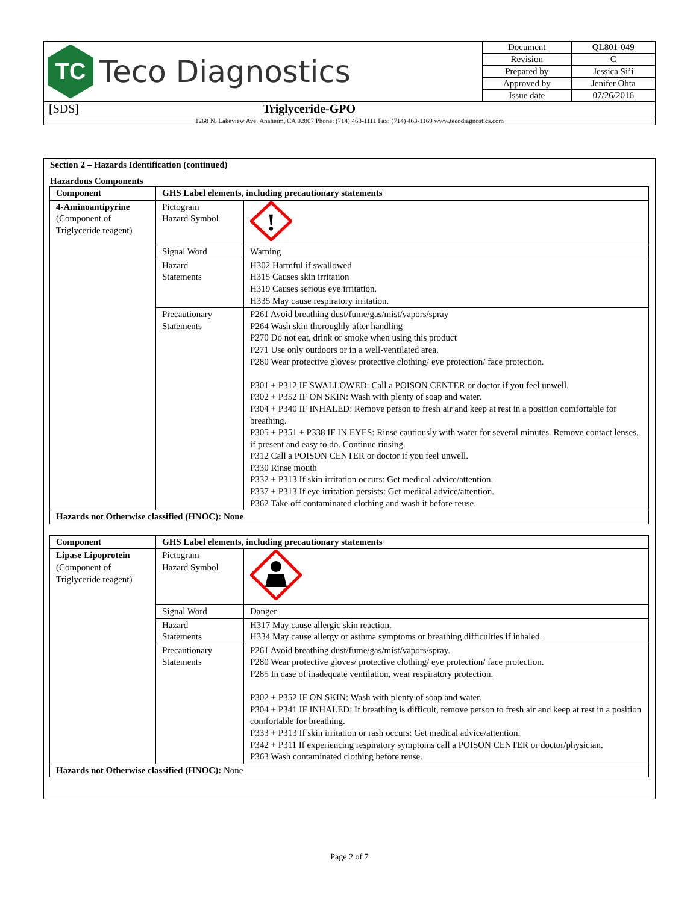| TC Teco Diagnostics | Document | QL801-049 |
| | Revision | C |
| | Prepared by | Jessica Si’i |
| | Approved by | Jenifer Ohta |
| | Issue date | 07/26/2016 |
| [SDS] Triglyceride-GPO | | |
| 1268 N. Lakeview Ave. Anaheim, CA 92807 Phone: (714) 463-1111 Fax: (714) 463-1169 www.tecodiagnostics.com | | |
Section 2 – Hazards Identification (continued)
Hazardous Components
| Component | GHS Label elements, including precautionary statements | |
| --- | --- | --- |
| 4-Aminoantipyrine (Component of Triglyceride reagent) | Pictogram Hazard Symbol | ! |
| | Signal Word | Warning |
| | Hazard Statements | H302 Harmful if swallowed H315 Causes skin irritation H319 Causes serious eye irritation. H335 May cause respiratory irritation. |
| | Precautionary Statements | P261 Avoid breathing dust/fume/gas/mist/vapors/spray P264 Wash skin thoroughly after handling P270 Do not eat, drink or smoke when using this product P271 Use only outdoors or in a well-ventilated area. P280 Wear protective gloves/ protective clothing/ eye protection/ face protection. P301 + P312 IF SWALLOWED: Call a POISON CENTER or doctor if you feel unwell. P302 + P352 IF ON SKIN: Wash with plenty of soap and water. P304 + P340 IF INHALED: Remove person to fresh air and keep at rest in a position comfortable for breathing. P305 + P351 + P338 IF IN EYES: Rinse cautiously with water for several minutes. Remove contact lenses, if present and easy to do. Continue rinsing. P312 Call a POISON CENTER or doctor if you feel unwell. P330 Rinse mouth P332 + P313 If skin irritation occurs: Get medical advice/attention. P337 + P313 If eye irritation persists: Get medical advice/attention. P362 Take off contaminated clothing and wash it before reuse. |
| Hazards not Otherwise classified (HNOC): None | | |
| Component | GHS Label elements, including precautionary statements | |
| --- | --- | --- |
| Lipase Lipoprotein (Component of Triglyceride reagent) | Pictogram Hazard Symbol | |
| | Signal Word | Danger |
| | Hazard Statements | H317 May cause allergic skin reaction. H334 May cause allergy or asthma symptoms or breathing difficulties if inhaled. |
| | Precautionary Statements | P261 Avoid breathing dust/fume/gas/mist/vapors/spray. P280 Wear protective gloves/ protective clothing/ eye protection/ face protection. P285 In case of inadequate ventilation, wear respiratory protection. P302 + P352 IF ON SKIN: Wash with plenty of soap and water. P304 + P341 IF INHALED: If breathing is difficult, remove person to fresh air and keep at rest in a position comfortable for breathing. P333 + P313 If skin irritation or rash occurs: Get medical advice/attention. P342 + P311 If experiencing respiratory symptoms call a POISON CENTER or doctor/physician. P363 Wash contaminated clothing before reuse. |
| Hazards not Otherwise classified (HNOC): None | | |
Page 2 of 7